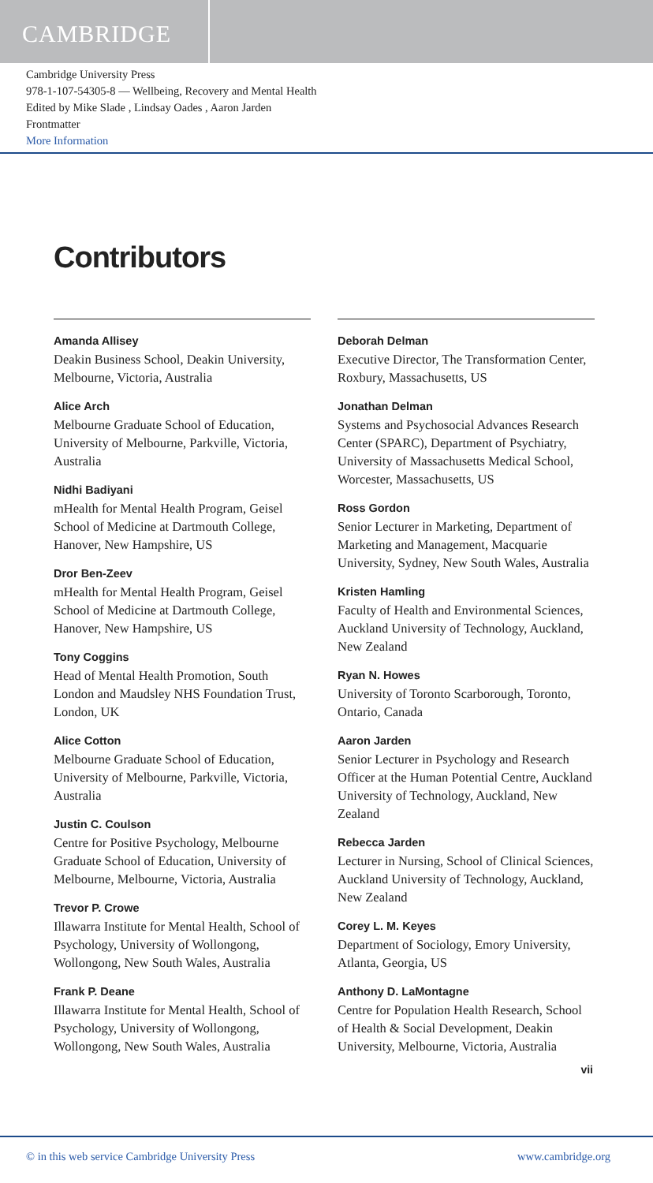CAMBRIDGE
Cambridge University Press
978-1-107-54305-8 — Wellbeing, Recovery and Mental Health
Edited by Mike Slade , Lindsay Oades , Aaron Jarden
Frontmatter
More Information
Contributors
Amanda Allisey
Deakin Business School, Deakin University, Melbourne, Victoria, Australia
Alice Arch
Melbourne Graduate School of Education, University of Melbourne, Parkville, Victoria, Australia
Nidhi Badiyani
mHealth for Mental Health Program, Geisel School of Medicine at Dartmouth College, Hanover, New Hampshire, US
Dror Ben-Zeev
mHealth for Mental Health Program, Geisel School of Medicine at Dartmouth College, Hanover, New Hampshire, US
Tony Coggins
Head of Mental Health Promotion, South London and Maudsley NHS Foundation Trust, London, UK
Alice Cotton
Melbourne Graduate School of Education, University of Melbourne, Parkville, Victoria, Australia
Justin C. Coulson
Centre for Positive Psychology, Melbourne Graduate School of Education, University of Melbourne, Melbourne, Victoria, Australia
Trevor P. Crowe
Illawarra Institute for Mental Health, School of Psychology, University of Wollongong, Wollongong, New South Wales, Australia
Frank P. Deane
Illawarra Institute for Mental Health, School of Psychology, University of Wollongong, Wollongong, New South Wales, Australia
Deborah Delman
Executive Director, The Transformation Center, Roxbury, Massachusetts, US
Jonathan Delman
Systems and Psychosocial Advances Research Center (SPARC), Department of Psychiatry, University of Massachusetts Medical School, Worcester, Massachusetts, US
Ross Gordon
Senior Lecturer in Marketing, Department of Marketing and Management, Macquarie University, Sydney, New South Wales, Australia
Kristen Hamling
Faculty of Health and Environmental Sciences, Auckland University of Technology, Auckland, New Zealand
Ryan N. Howes
University of Toronto Scarborough, Toronto, Ontario, Canada
Aaron Jarden
Senior Lecturer in Psychology and Research Officer at the Human Potential Centre, Auckland University of Technology, Auckland, New Zealand
Rebecca Jarden
Lecturer in Nursing, School of Clinical Sciences, Auckland University of Technology, Auckland, New Zealand
Corey L. M. Keyes
Department of Sociology, Emory University, Atlanta, Georgia, US
Anthony D. LaMontagne
Centre for Population Health Research, School of Health & Social Development, Deakin University, Melbourne, Victoria, Australia
vii
© in this web service Cambridge University Press www.cambridge.org